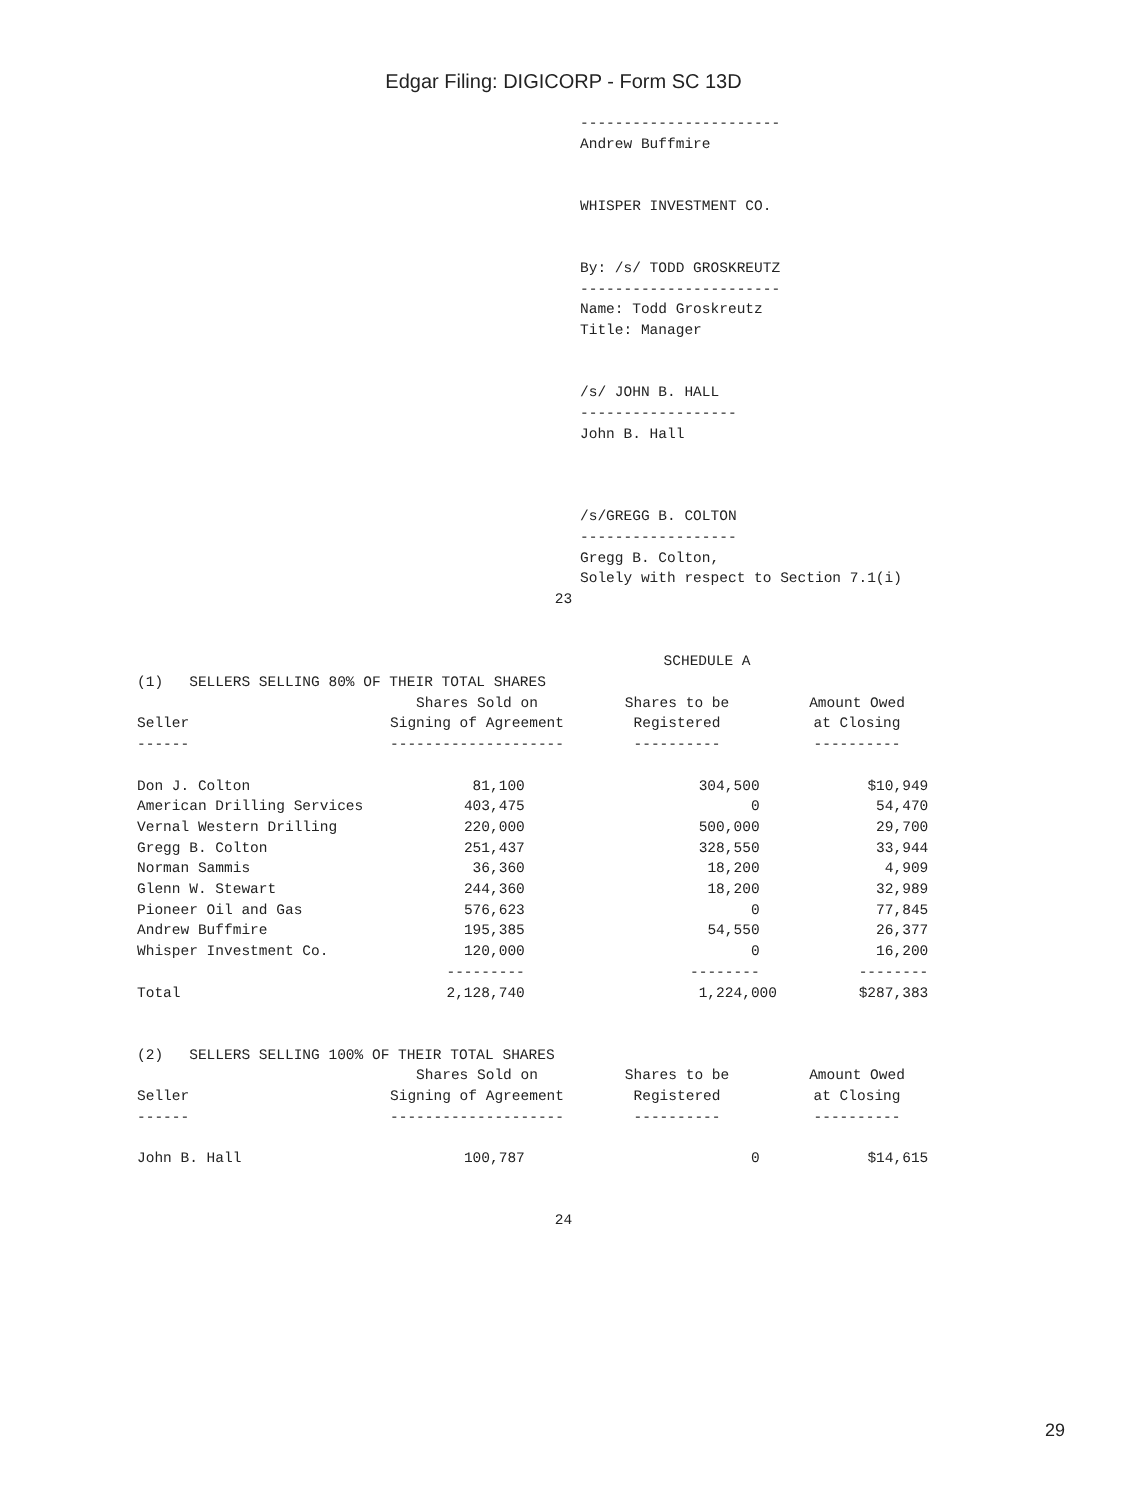Edgar Filing: DIGICORP - Form SC 13D
----------------------- Andrew Buffmire WHISPER INVESTMENT CO. By: /s/ TODD GROSKREUTZ ----------------------- Name: Todd Groskreutz Title: Manager /s/ JOHN B. HALL ------------------ John B. Hall /s/GREGG B. COLTON ------------------ Gregg B. Colton, Solely with respect to Section 7.1(i)
23


                                 SCHEDULE A
(1)   SELLERS SELLING 80% OF THEIR TOTAL SHARES
| | Shares Sold on | Shares to be | Amount Owed |
| --- | --- | --- | --- |
| Seller | Signing of Agreement | Registered | at Closing |
| ------ | -------------------- | ---------- | ---------- |
| Don J. Colton | 81,100 | 304,500 | $10,949 |
| American Drilling Services | 403,475 | 0 | 54,470 |
| Vernal Western Drilling | 220,000 | 500,000 | 29,700 |
| Gregg B. Colton | 251,437 | 328,550 | 33,944 |
| Norman Sammis | 36,360 | 18,200 | 4,909 |
| Glenn W. Stewart | 244,360 | 18,200 | 32,989 |
| Pioneer Oil and Gas | 576,623 | 0 | 77,845 |
| Andrew Buffmire | 195,385 | 54,550 | 26,377 |
| Whisper Investment Co. | 120,000 | 0 | 16,200 |
| | --------- | -------- | -------- |
| Total | 2,128,740 | 1,224,000 | $287,383 |
(2)   SELLERS SELLING 100% OF THEIR TOTAL SHARES
| | Shares Sold on | Shares to be | Amount Owed |
| --- | --- | --- | --- |
| Seller | Signing of Agreement | Registered | at Closing |
| ------ | -------------------- | ---------- | ---------- |
| John B. Hall | 100,787 | 0 | $14,615 |
24
29